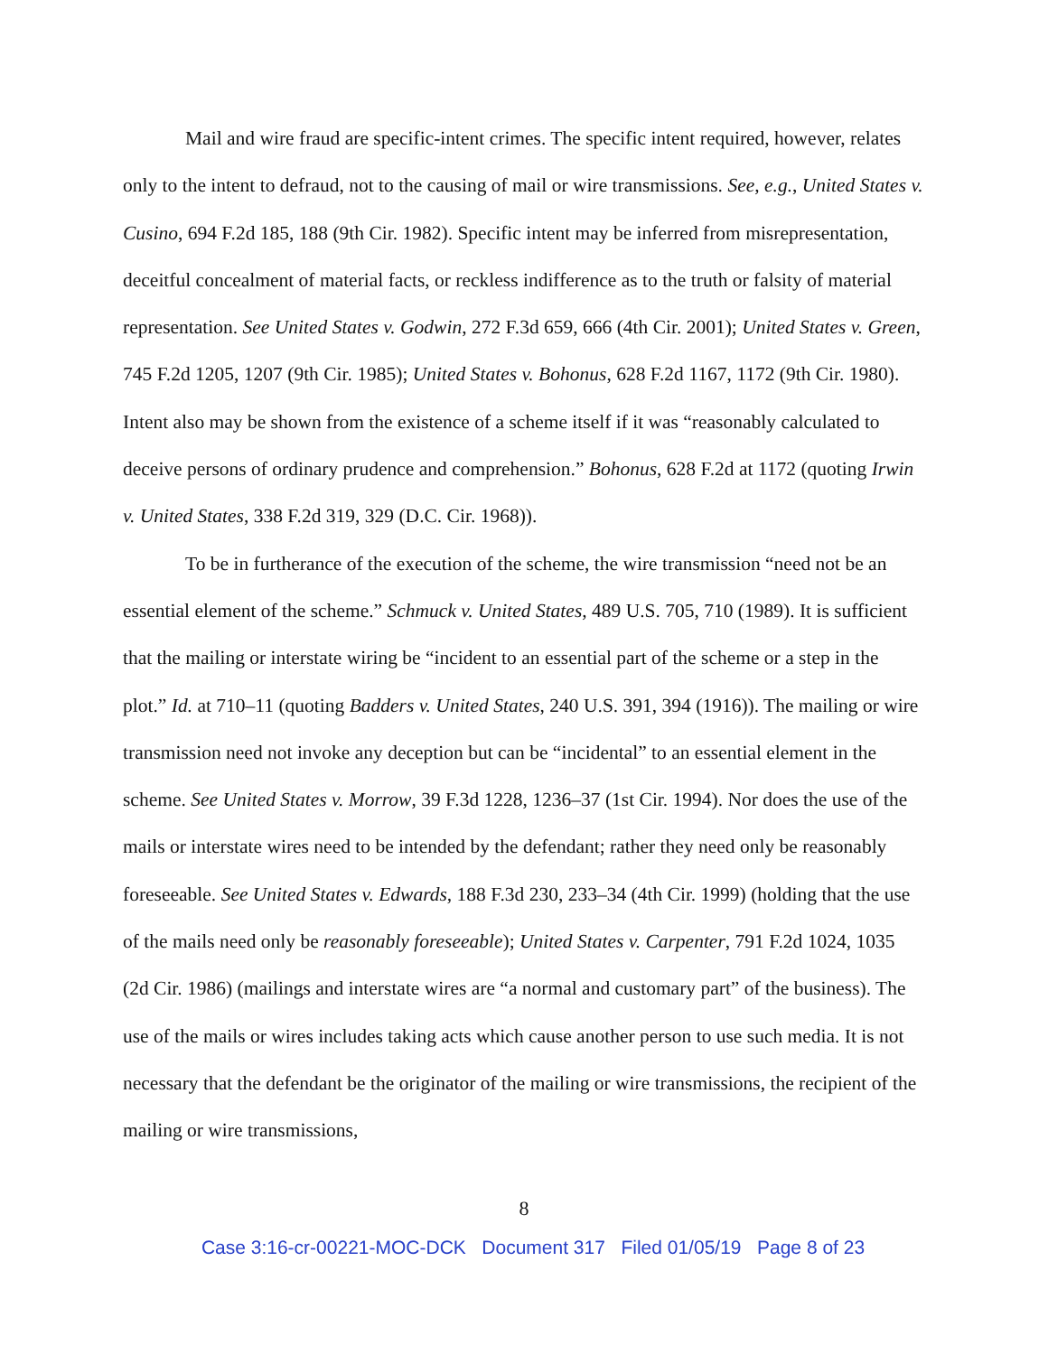Mail and wire fraud are specific-intent crimes. The specific intent required, however, relates only to the intent to defraud, not to the causing of mail or wire transmissions. See, e.g., United States v. Cusino, 694 F.2d 185, 188 (9th Cir. 1982). Specific intent may be inferred from misrepresentation, deceitful concealment of material facts, or reckless indifference as to the truth or falsity of material representation. See United States v. Godwin, 272 F.3d 659, 666 (4th Cir. 2001); United States v. Green, 745 F.2d 1205, 1207 (9th Cir. 1985); United States v. Bohonus, 628 F.2d 1167, 1172 (9th Cir. 1980). Intent also may be shown from the existence of a scheme itself if it was “reasonably calculated to deceive persons of ordinary prudence and comprehension.” Bohonus, 628 F.2d at 1172 (quoting Irwin v. United States, 338 F.2d 319, 329 (D.C. Cir. 1968)).
To be in furtherance of the execution of the scheme, the wire transmission “need not be an essential element of the scheme.” Schmuck v. United States, 489 U.S. 705, 710 (1989). It is sufficient that the mailing or interstate wiring be “incident to an essential part of the scheme or a step in the plot.” Id. at 710–11 (quoting Badders v. United States, 240 U.S. 391, 394 (1916)). The mailing or wire transmission need not invoke any deception but can be “incidental” to an essential element in the scheme. See United States v. Morrow, 39 F.3d 1228, 1236–37 (1st Cir. 1994). Nor does the use of the mails or interstate wires need to be intended by the defendant; rather they need only be reasonably foreseeable. See United States v. Edwards, 188 F.3d 230, 233–34 (4th Cir. 1999) (holding that the use of the mails need only be reasonably foreseeable); United States v. Carpenter, 791 F.2d 1024, 1035 (2d Cir. 1986) (mailings and interstate wires are “a normal and customary part” of the business). The use of the mails or wires includes taking acts which cause another person to use such media. It is not necessary that the defendant be the originator of the mailing or wire transmissions, the recipient of the mailing or wire transmissions,
8
Case 3:16-cr-00221-MOC-DCK Document 317 Filed 01/05/19 Page 8 of 23